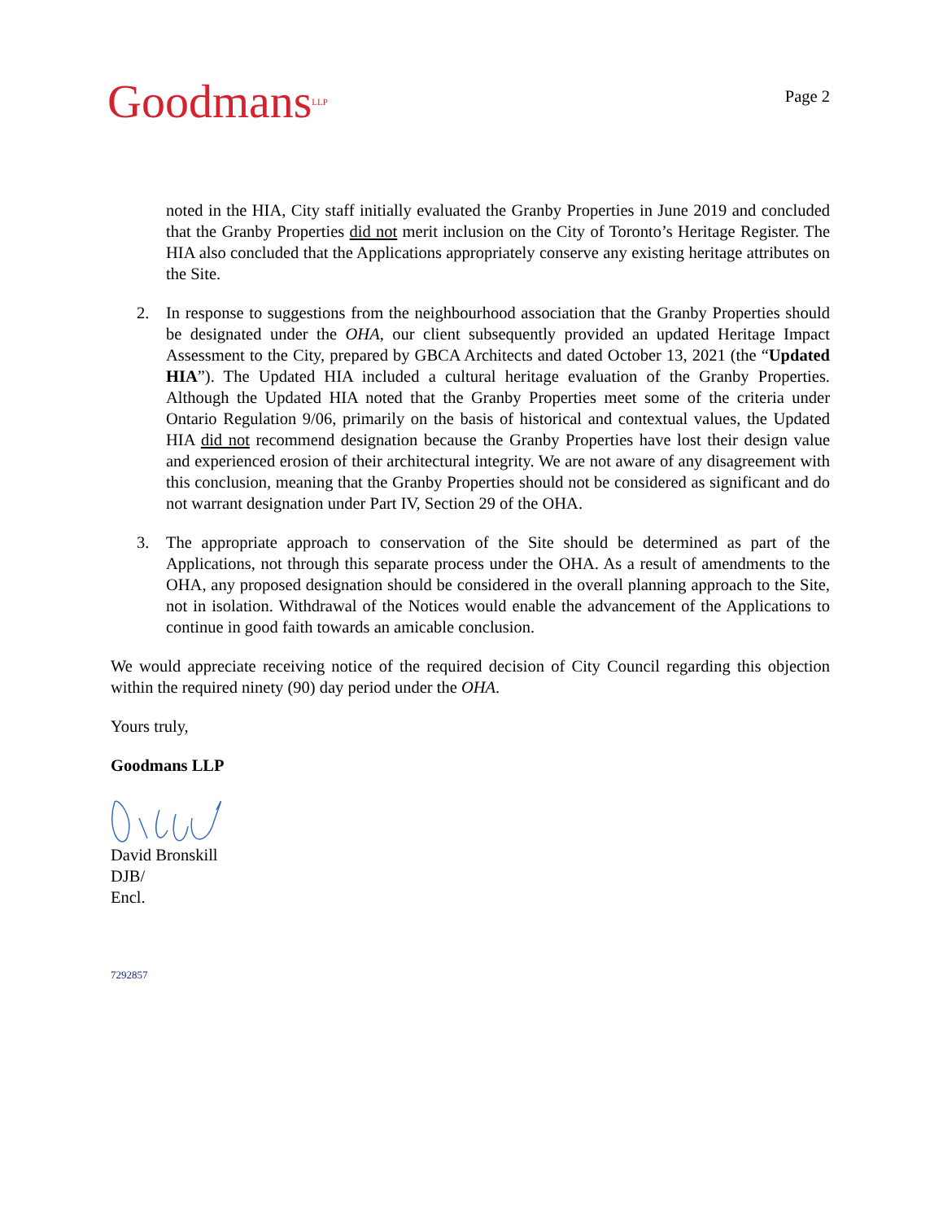Goodmans<sup>LLP</sup>
Page 2
noted in the HIA, City staff initially evaluated the Granby Properties in June 2019 and concluded that the Granby Properties did not merit inclusion on the City of Toronto’s Heritage Register. The HIA also concluded that the Applications appropriately conserve any existing heritage attributes on the Site.
2. In response to suggestions from the neighbourhood association that the Granby Properties should be designated under the OHA, our client subsequently provided an updated Heritage Impact Assessment to the City, prepared by GBCA Architects and dated October 13, 2021 (the “Updated HIA”). The Updated HIA included a cultural heritage evaluation of the Granby Properties. Although the Updated HIA noted that the Granby Properties meet some of the criteria under Ontario Regulation 9/06, primarily on the basis of historical and contextual values, the Updated HIA did not recommend designation because the Granby Properties have lost their design value and experienced erosion of their architectural integrity. We are not aware of any disagreement with this conclusion, meaning that the Granby Properties should not be considered as significant and do not warrant designation under Part IV, Section 29 of the OHA.
3. The appropriate approach to conservation of the Site should be determined as part of the Applications, not through this separate process under the OHA. As a result of amendments to the OHA, any proposed designation should be considered in the overall planning approach to the Site, not in isolation. Withdrawal of the Notices would enable the advancement of the Applications to continue in good faith towards an amicable conclusion.
We would appreciate receiving notice of the required decision of City Council regarding this objection within the required ninety (90) day period under the OHA.
Yours truly,
Goodmans LLP
David Bronskill
DJB/
Encl.
7292857